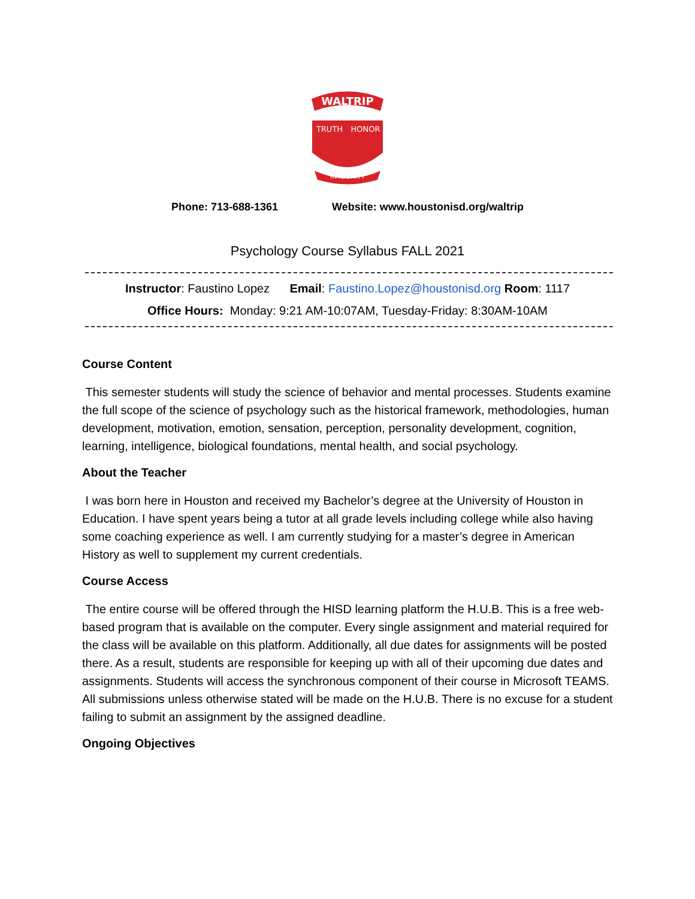WALTRIP
TRUTH
HONOR
INTEGRITY
Phone: 713-688-1361 Website: www.houstonisd.org/waltrip
Psychology Course Syllabus FALL 2021
Instructor: Faustino Lopez Email: Faustino.Lopez@houstonisd.org Room: 1117
Office Hours: Monday: 9:21 AM-10:07AM, Tuesday-Friday: 8:30AM-10AM
Course Content
This semester students will study the science of behavior and mental processes. Students examine the full scope of the science of psychology such as the historical framework, methodologies, human development, motivation, emotion, sensation, perception, personality development, cognition, learning, intelligence, biological foundations, mental health, and social psychology.
About the Teacher
I was born here in Houston and received my Bachelor’s degree at the University of Houston in Education. I have spent years being a tutor at all grade levels including college while also having some coaching experience as well. I am currently studying for a master’s degree in American History as well to supplement my current credentials.
Course Access
The entire course will be offered through the HISD learning platform the H.U.B. This is a free web-based program that is available on the computer. Every single assignment and material required for the class will be available on this platform. Additionally, all due dates for assignments will be posted there. As a result, students are responsible for keeping up with all of their upcoming due dates and assignments. Students will access the synchronous component of their course in Microsoft TEAMS. All submissions unless otherwise stated will be made on the H.U.B. There is no excuse for a student failing to submit an assignment by the assigned deadline.
Ongoing Objectives